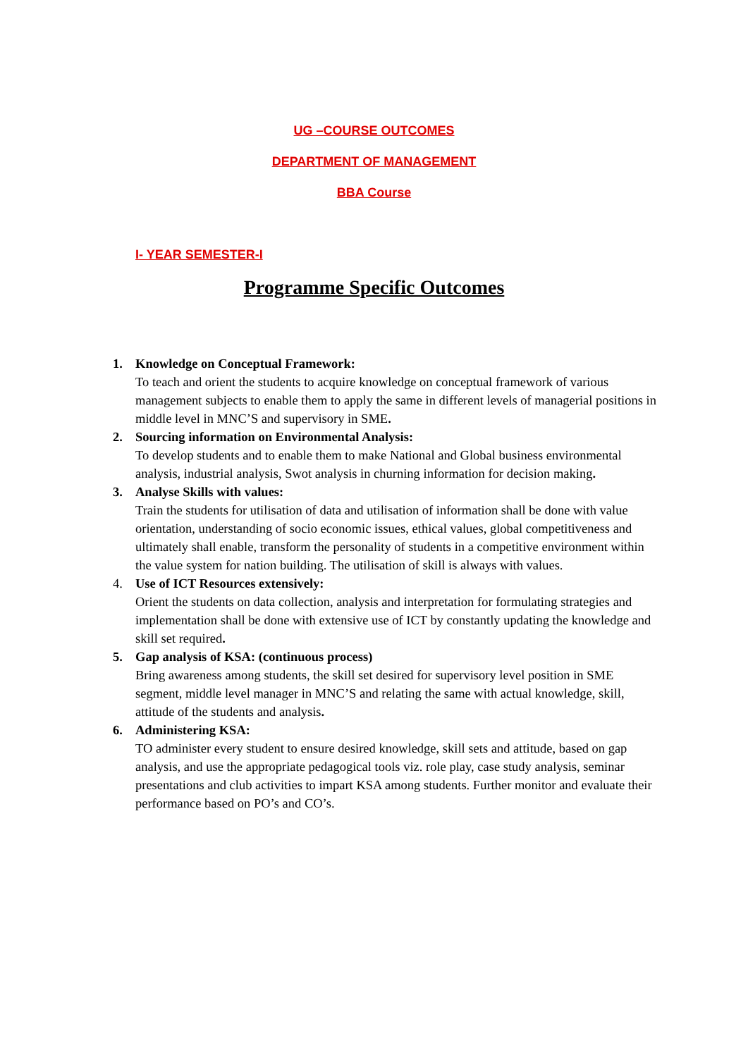UG –COURSE OUTCOMES
DEPARTMENT OF MANAGEMENT
BBA Course
I- YEAR SEMESTER-I
Programme Specific Outcomes
1. Knowledge on Conceptual Framework:
To teach and orient the students to acquire knowledge on conceptual framework of various management subjects to enable them to apply the same in different levels of managerial positions in middle level in MNC’S and supervisory in SME.
2. Sourcing information on Environmental Analysis:
To develop students and to enable them to make National and Global business environmental analysis, industrial analysis, Swot analysis in churning information for decision making.
3. Analyse Skills with values:
Train the students for utilisation of data and utilisation of information shall be done with value orientation, understanding of socio economic issues, ethical values, global competitiveness and ultimately shall enable, transform the personality of students in a competitive environment within the value system for nation building. The utilisation of skill is always with values.
4. Use of ICT Resources extensively:
Orient the students on data collection, analysis and interpretation for formulating strategies and implementation shall be done with extensive use of ICT by constantly updating the knowledge and skill set required.
5. Gap analysis of KSA: (continuous process)
Bring awareness among students, the skill set desired for supervisory level position in SME segment, middle level manager in MNC’S and relating the same with actual knowledge, skill, attitude of the students and analysis.
6. Administering KSA:
TO administer every student to ensure desired knowledge, skill sets and attitude, based on gap analysis, and use the appropriate pedagogical tools viz. role play, case study analysis, seminar presentations and club activities to impart KSA among students. Further monitor and evaluate their performance based on PO’s and CO’s.